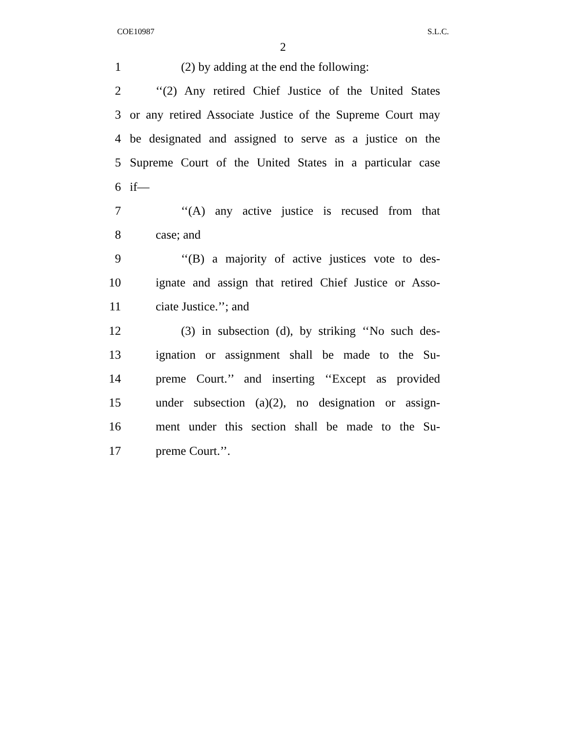COE10987 S.L.C.
2
1 (2) by adding at the end the following:
2 ‘‘(2) Any retired Chief Justice of the United States
3 or any retired Associate Justice of the Supreme Court may
4 be designated and assigned to serve as a justice on the
5 Supreme Court of the United States in a particular case
6 if—
7 ‘‘(A) any active justice is recused from that
8 case; and
9 ‘‘(B) a majority of active justices vote to des-
10 ignate and assign that retired Chief Justice or Asso-
11 ciate Justice.’’; and
12 (3) in subsection (d), by striking ‘‘No such des-
13 ignation or assignment shall be made to the Su-
14 preme Court.’’ and inserting ‘‘Except as provided
15 under subsection (a)(2), no designation or assign-
16 ment under this section shall be made to the Su-
17 preme Court.’’.